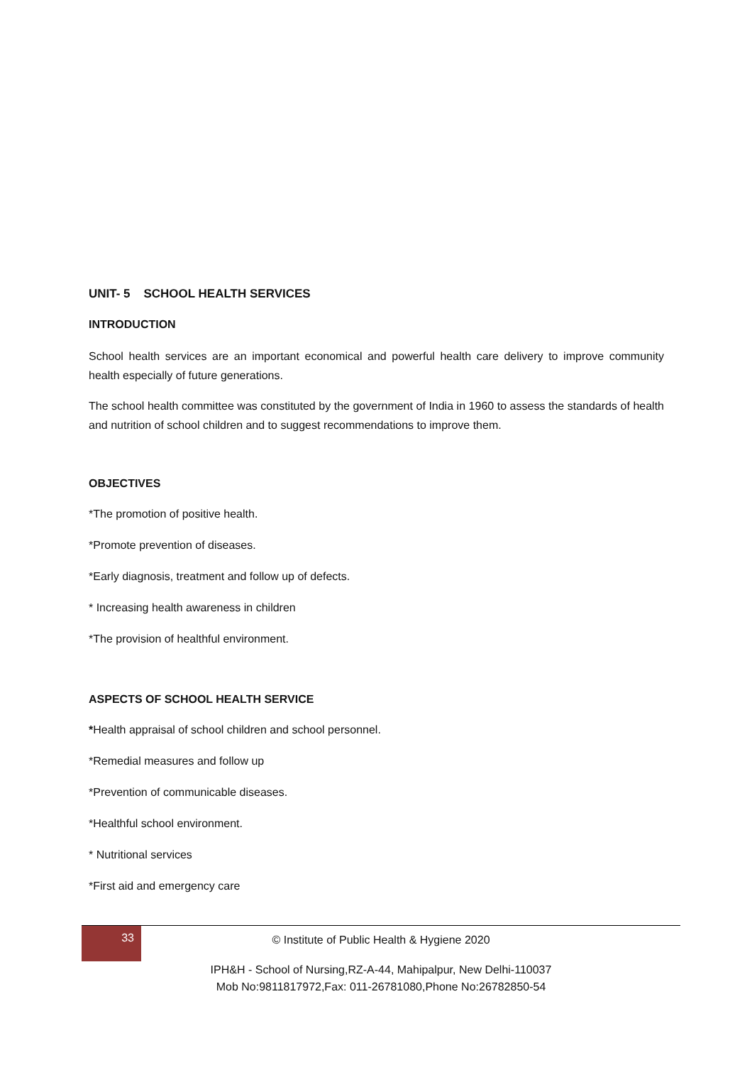UNIT- 5 SCHOOL HEALTH SERVICES
INTRODUCTION
School health services are an important economical and powerful health care delivery to improve community health especially of future generations.
The school health committee was constituted by the government of India in 1960 to assess the standards of health and nutrition of school children and to suggest recommendations to improve them.
OBJECTIVES
*The promotion of positive health.
*Promote prevention of diseases.
*Early diagnosis, treatment and follow up of defects.
* Increasing health awareness in children
*The provision of healthful environment.
ASPECTS OF SCHOOL HEALTH SERVICE
*Health appraisal of school children and school personnel.
*Remedial measures and follow up
*Prevention of communicable diseases.
*Healthful school environment.
* Nutritional services
*First aid and emergency care
33
© Institute of Public Health & Hygiene 2020
IPH&H - School of Nursing,RZ-A-44, Mahipalpur, New Delhi-110037
Mob No:9811817972,Fax: 011-26781080,Phone No:26782850-54